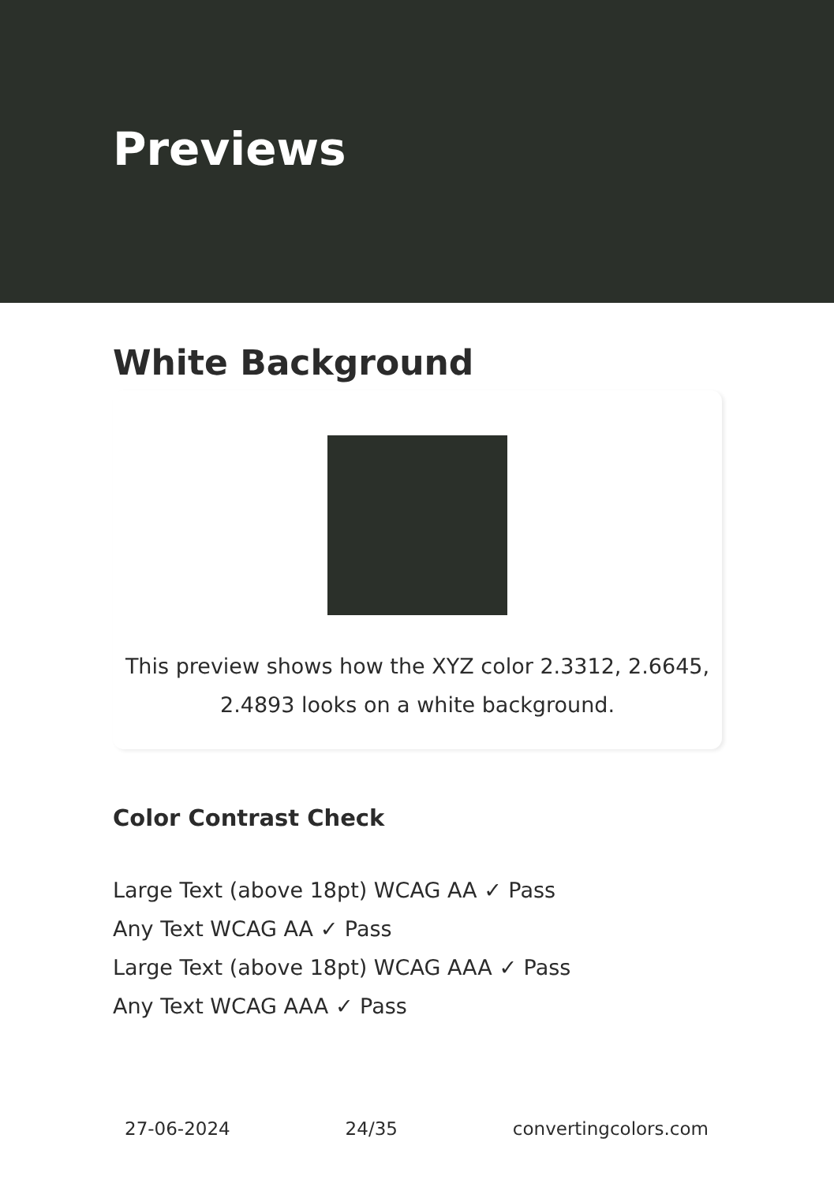Previews
White Background
This preview shows how the XYZ color 2.3312, 2.6645, 2.4893 looks on a white background.
Color Contrast Check
Large Text (above 18pt) WCAG AA ✓ Pass
Any Text WCAG AA ✓ Pass
Large Text (above 18pt) WCAG AAA ✓ Pass
Any Text WCAG AAA ✓ Pass
27-06-2024 24/35 convertingcolors.com